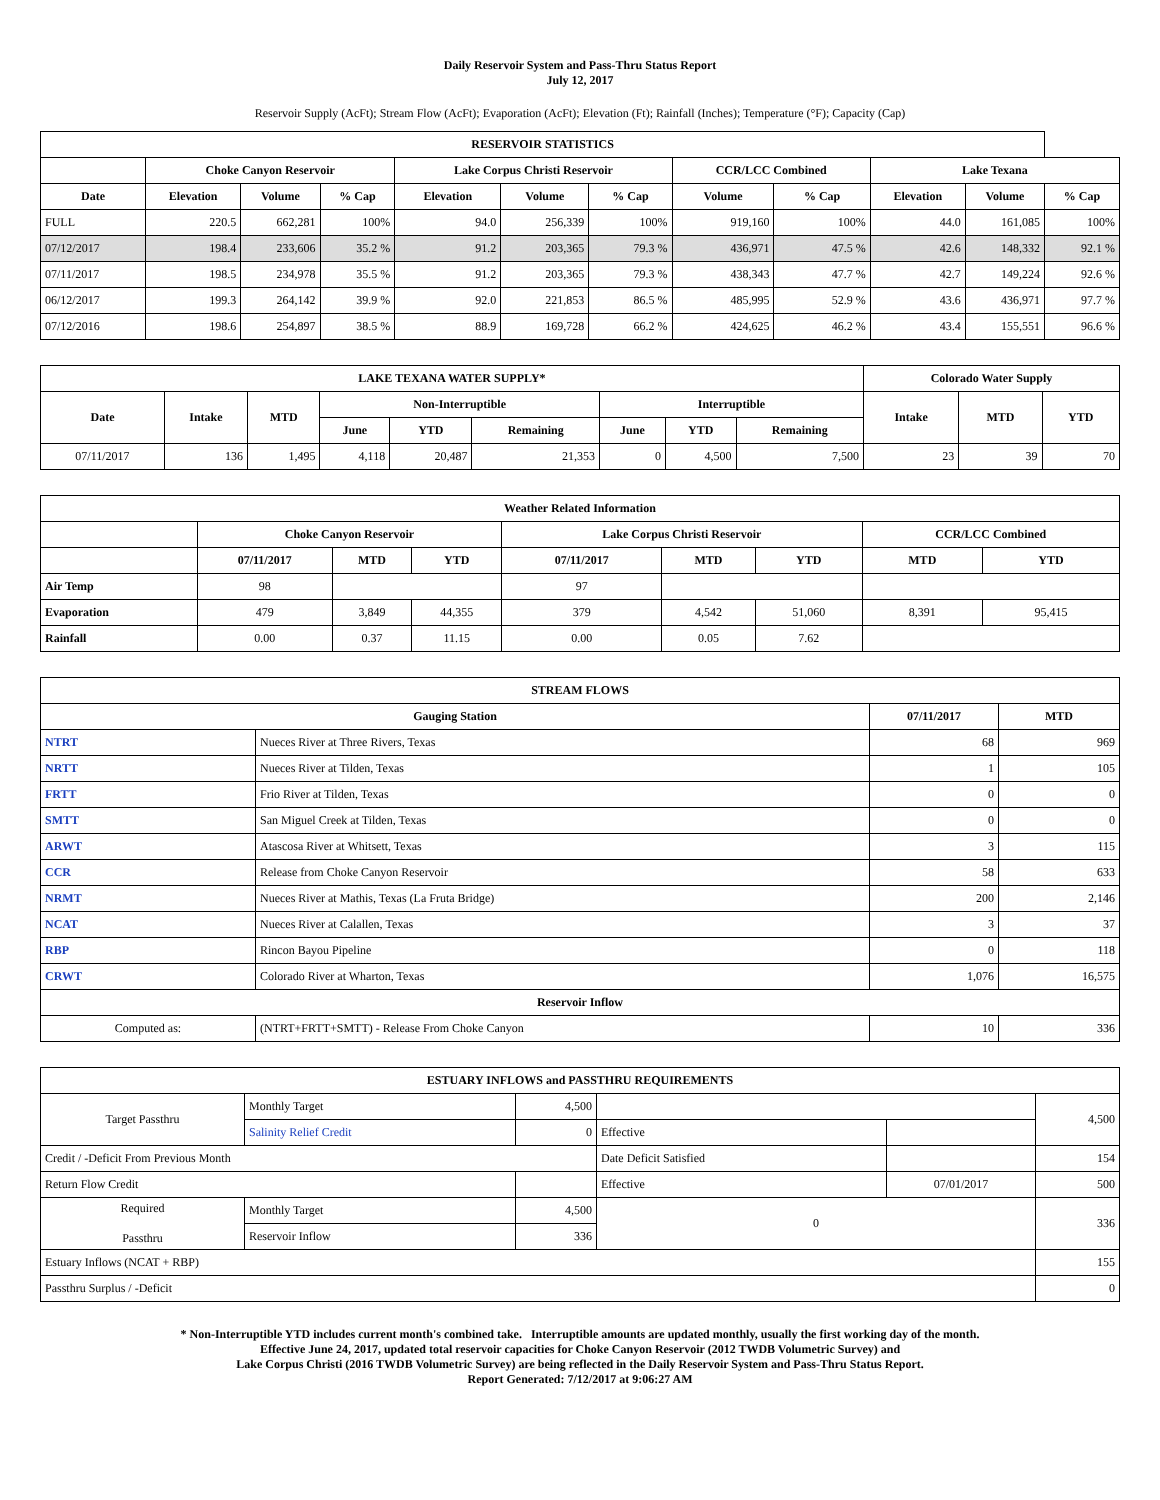Daily Reservoir System and Pass-Thru Status Report
July 12, 2017
Reservoir Supply (AcFt); Stream Flow (AcFt); Evaporation (AcFt); Elevation (Ft); Rainfall (Inches); Temperature (°F); Capacity (Cap)
| RESERVOIR STATISTICS | | | | | | | | | | | |
| --- | --- | --- | --- | --- | --- | --- | --- | --- | --- | --- | --- |
| | Choke Canyon Reservoir | | | Lake Corpus Christi Reservoir | | | CCR/LCC Combined | | Lake Texana | | |
| Date | Elevation | Volume | % Cap | Elevation | Volume | % Cap | Volume | % Cap | Elevation | Volume | % Cap |
| FULL | 220.5 | 662,281 | 100% | 94.0 | 256,339 | 100% | 919,160 | 100% | 44.0 | 161,085 | 100% |
| 07/12/2017 | 198.4 | 233,606 | 35.2 % | 91.2 | 203,365 | 79.3 % | 436,971 | 47.5 % | 42.6 | 148,332 | 92.1 % |
| 07/11/2017 | 198.5 | 234,978 | 35.5 % | 91.2 | 203,365 | 79.3 % | 438,343 | 47.7 % | 42.7 | 149,224 | 92.6 % |
| 06/12/2017 | 199.3 | 264,142 | 39.9 % | 92.0 | 221,853 | 86.5 % | 485,995 | 52.9 % | 43.6 | 436,971 | 97.7 % |
| 07/12/2016 | 198.6 | 254,897 | 38.5 % | 88.9 | 169,728 | 66.2 % | 424,625 | 46.2 % | 43.4 | 155,551 | 96.6 % |
| LAKE TEXANA WATER SUPPLY* | | | | | | | | | Colorado Water Supply | | |
| --- | --- | --- | --- | --- | --- | --- | --- | --- | --- | --- | --- |
| Date | Intake | MTD | Non-Interruptible | | | Interruptible | | | Intake | MTD | YTD |
| | | | June | YTD | Remaining | June | YTD | Remaining | | | |
| 07/11/2017 | 136 | 1,495 | 4,118 | 20,487 | 21,353 | 0 | 4,500 | 7,500 | 23 | 39 | 70 |
| Weather Related Information | | | | | | | | |
| --- | --- | --- | --- | --- | --- | --- | --- | --- |
| | Choke Canyon Reservoir | | | Lake Corpus Christi Reservoir | | | CCR/LCC Combined | |
| | 07/11/2017 | MTD | YTD | 07/11/2017 | MTD | YTD | MTD | YTD |
| Air Temp | 98 | | | 97 | | | | |
| Evaporation | 479 | 3,849 | 44,355 | 379 | 4,542 | 51,060 | 8,391 | 95,415 |
| Rainfall | 0.00 | 0.37 | 11.15 | 0.00 | 0.05 | 7.62 | | |
| STREAM FLOWS | | | |
| --- | --- | --- | --- |
| Gauging Station | | 07/11/2017 | MTD |
| NTRT | Nueces River at Three Rivers, Texas | 68 | 969 |
| NRTT | Nueces River at Tilden, Texas | 1 | 105 |
| FRTT | Frio River at Tilden, Texas | 0 | 0 |
| SMTT | San Miguel Creek at Tilden, Texas | 0 | 0 |
| ARWT | Atascosa River at Whitsett, Texas | 3 | 115 |
| CCR | Release from Choke Canyon Reservoir | 58 | 633 |
| NRMT | Nueces River at Mathis, Texas (La Fruta Bridge) | 200 | 2,146 |
| NCAT | Nueces River at Calallen, Texas | 3 | 37 |
| RBP | Rincon Bayou Pipeline | 0 | 118 |
| CRWT | Colorado River at Wharton, Texas | 1,076 | 16,575 |
| Reservoir Inflow | | | |
| Computed as: | (NTRT+FRTT+SMTT) - Release From Choke Canyon | 10 | 336 |
| ESTUARY INFLOWS and PASSTHRU REQUIREMENTS | | | | | |
| --- | --- | --- | --- | --- | --- |
| Target Passthru | Monthly Target | 4,500 | | | 4,500 |
| | Salinity Relief Credit | 0 | Effective | | |
| Credit / -Deficit From Previous Month | | | Date Deficit Satisfied | | 154 |
| Return Flow Credit | | | Effective | 07/01/2017 | 500 |
| Required Passthru | Monthly Target | 4,500 | 0 | | 336 |
| | Reservoir Inflow | 336 | | | |
| Estuary Inflows (NCAT + RBP) | | | | | 155 |
| Passthru Surplus / -Deficit | | | | | 0 |
* Non-Interruptible YTD includes current month's combined take. Interruptible amounts are updated monthly, usually the first working day of the month.
Effective June 24, 2017, updated total reservoir capacities for Choke Canyon Reservoir (2012 TWDB Volumetric Survey) and
Lake Corpus Christi (2016 TWDB Volumetric Survey) are being reflected in the Daily Reservoir System and Pass-Thru Status Report.
Report Generated: 7/12/2017 at 9:06:27 AM